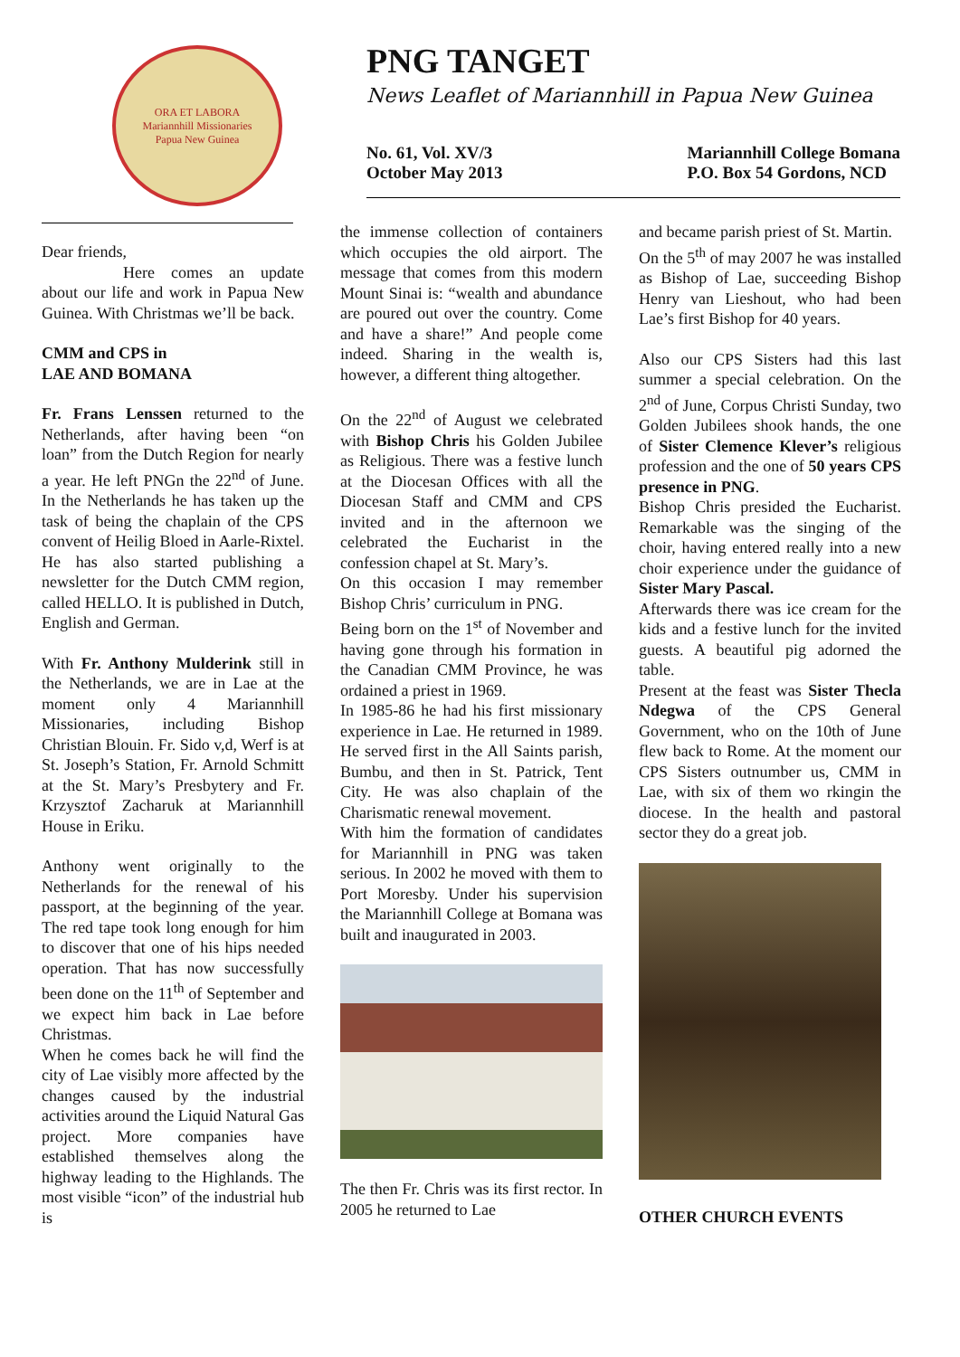ORA ET LABORA
Mariannhill Missionaries
Papua New Guinea
PNG TANGET
News Leaflet of Mariannhill in Papua New Guinea
No. 61, Vol. XV/3
October May 2013
Mariannhill College Bomana
P.O. Box 54 Gordons, NCD
Dear friends,
     Here comes an update about our life and work in Papua New Guinea. With Christmas we’ll be back.
CMM and CPS in
LAE AND BOMANA
Fr. Frans Lenssen returned to the Netherlands, after having been “on loan” from the Dutch Region for nearly a year. He left PNGn the 22<sup>nd</sup> of June. In the Netherlands he has taken up the task of being the chaplain of the CPS convent of Heilig Bloed in Aarle-Rixtel. He has also started publishing a newsletter for the Dutch CMM region, called HELLO. It is published in Dutch, English and German.
With Fr. Anthony Mulderink still in the Netherlands, we are in Lae at the moment only 4 Mariannhill Missionaries, including Bishop Christian Blouin. Fr. Sido v,d, Werf is at St. Joseph’s Station, Fr. Arnold Schmitt at the St. Mary’s Presbytery and Fr. Krzysztof Zacharuk at Mariannhill House in Eriku.
Anthony went originally to the Netherlands for the renewal of his passport, at the beginning of the year. The red tape took long enough for him to discover that one of his hips needed operation. That has now successfully been done on the 11<sup>th</sup> of September and we expect him back in Lae before Christmas.
When he comes back he will find the city of Lae visibly more affected by the changes caused by the industrial activities around the Liquid Natural Gas project. More companies have established themselves along the highway leading to the Highlands. The most visible “icon” of the industrial hub is
the immense collection of containers which occupies the old airport. The message that comes from this modern Mount Sinai is: “wealth and abundance are poured out over the country. Come and have a share!” And people come indeed. Sharing in the wealth is, however, a different thing altogether.
On the 22<sup>nd</sup> of August we celebrated with Bishop Chris his Golden Jubilee as Religious. There was a festive lunch at the Diocesan Offices with all the Diocesan Staff and CMM and CPS invited and in the afternoon we celebrated the Eucharist in the confession chapel at St. Mary’s.
On this occasion I may remember Bishop Chris’ curriculum in PNG.
Being born on the 1<sup>st</sup> of November and having gone through his formation in the Canadian CMM Province, he was ordained a priest in 1969.
In 1985-86 he had his first missionary experience in Lae. He returned in 1989. He served first in the All Saints parish, Bumbu, and then in St. Patrick, Tent City. He was also chaplain of the Charismatic renewal movement.
With him the formation of candidates for Mariannhill in PNG was taken serious. In 2002 he moved with them to Port Moresby. Under his supervision the Mariannhill College at Bomana was built and inaugurated in 2003.
The then Fr. Chris was its first rector. In 2005 he returned to Lae
and became parish priest of St. Martin.
On the 5<sup>th</sup> of may 2007 he was installed as Bishop of Lae, succeeding Bishop Henry van Lieshout, who had been Lae’s first Bishop for 40 years.
Also our CPS Sisters had this last summer a special celebration. On the 2<sup>nd</sup> of June, Corpus Christi Sunday, two Golden Jubilees shook hands, the one of Sister Clemence Klever’s religious profession and the one of 50 years CPS presence in PNG.
Bishop Chris presided the Eucharist. Remarkable was the singing of the choir, having entered really into a new choir experience under the guidance of Sister Mary Pascal.
Afterwards there was ice cream for the kids and a festive lunch for the invited guests. A beautiful pig adorned the table.
Present at the feast was Sister Thecla Ndegwa of the CPS General Government, who on the 10th of June flew back to Rome. At the moment our CPS Sisters outnumber us, CMM in Lae, with six of them wo rkingin the diocese. In the health and pastoral sector they do a great job.
OTHER CHURCH EVENTS